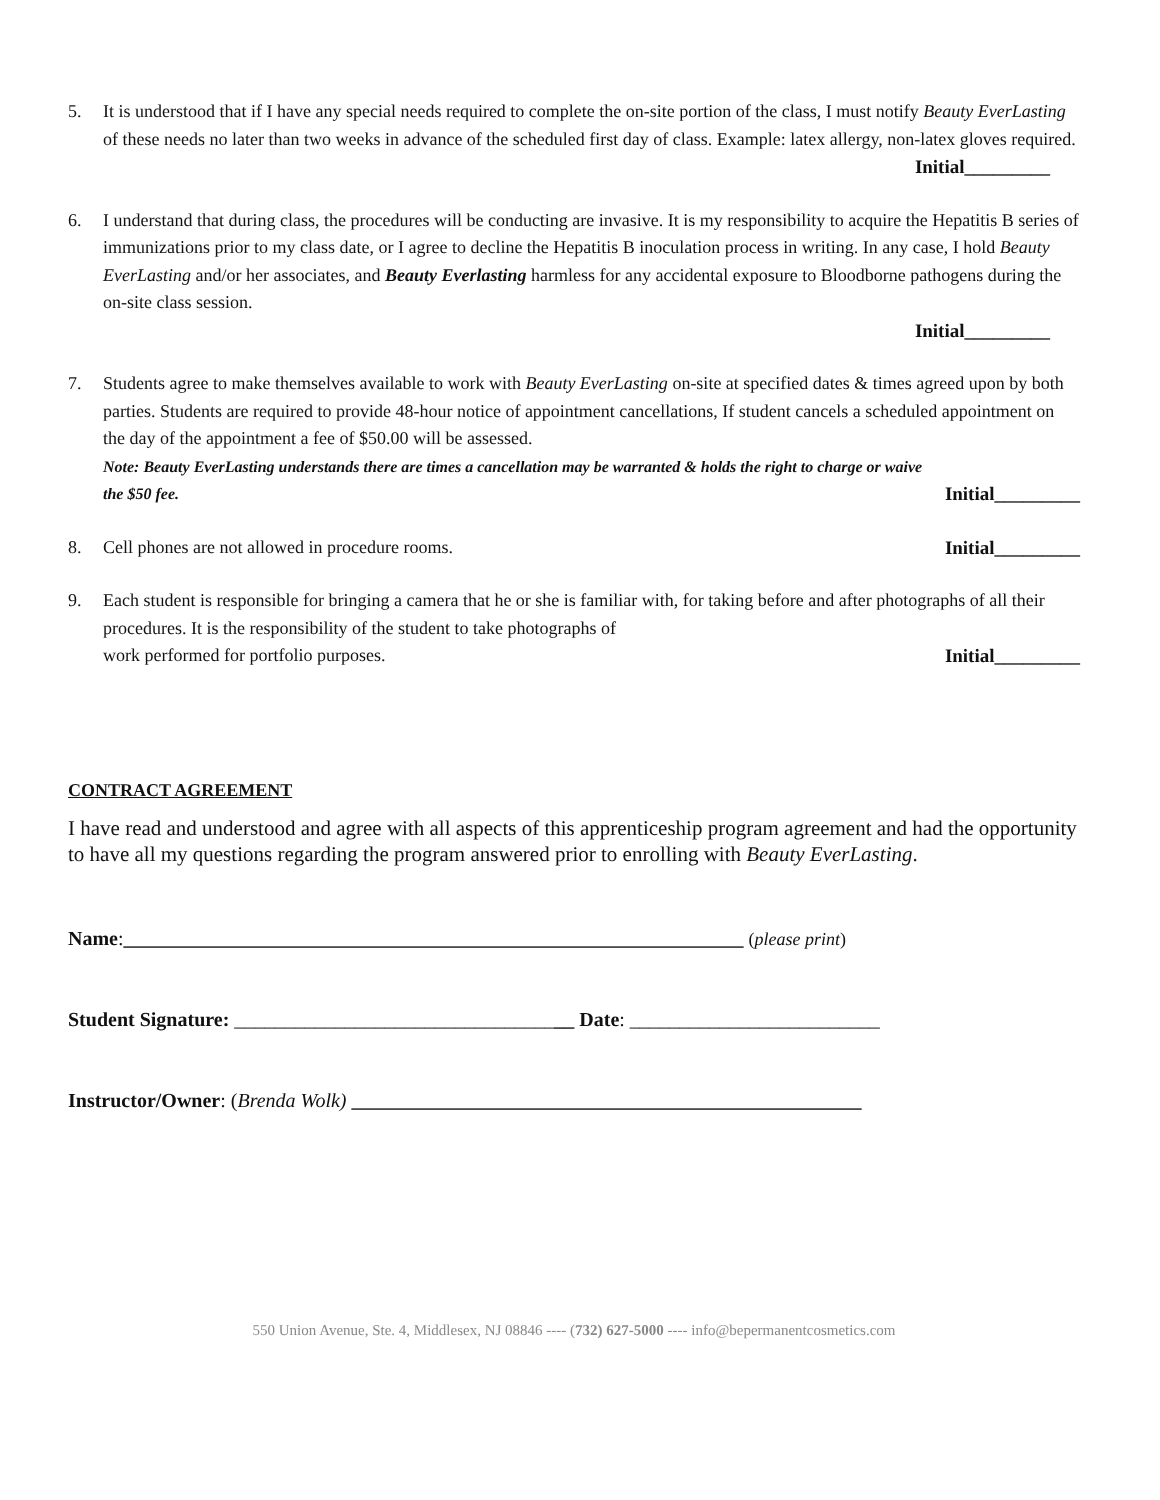5. It is understood that if I have any special needs required to complete the on-site portion of the class, I must notify Beauty EverLasting of these needs no later than two weeks in advance of the scheduled first day of class. Example: latex allergy, non-latex gloves required.
Initial_________
6. I understand that during class, the procedures will be conducting are invasive. It is my responsibility to acquire the Hepatitis B series of immunizations prior to my class date, or I agree to decline the Hepatitis B inoculation process in writing. In any case, I hold Beauty EverLasting and/or her associates, and Beauty Everlasting harmless for any accidental exposure to Bloodborne pathogens during the on-site class session.
Initial_________
7. Students agree to make themselves available to work with Beauty EverLasting on-site at specified dates & times agreed upon by both parties. Students are required to provide 48-hour notice of appointment cancellations, If student cancels a scheduled appointment on the day of the appointment a fee of $50.00 will be assessed.
Note: Beauty EverLasting understands there are times a cancellation may be warranted & holds the right to charge or waive
the $50 fee. Initial_________
8. Cell phones are not allowed in procedure rooms. Initial_________
9. Each student is responsible for bringing a camera that he or she is familiar with, for taking before and after photographs of all their procedures. It is the responsibility of the student to take photographs of
work performed for portfolio purposes. Initial_________
CONTRACT AGREEMENT
I have read and understood and agree with all aspects of this apprenticeship program agreement and had the opportunity to have all my questions regarding the program answered prior to enrolling with Beauty EverLasting.
Name:______________________________________________________________ (please print)
Student Signature: __________________________________ Date: _________________________
Instructor/Owner: (Brenda Wolk) ___________________________________________________
550 Union Avenue, Ste. 4, Middlesex, NJ 08846 ---- (732) 627-5000 ---- info@bepermanentcosmetics.com